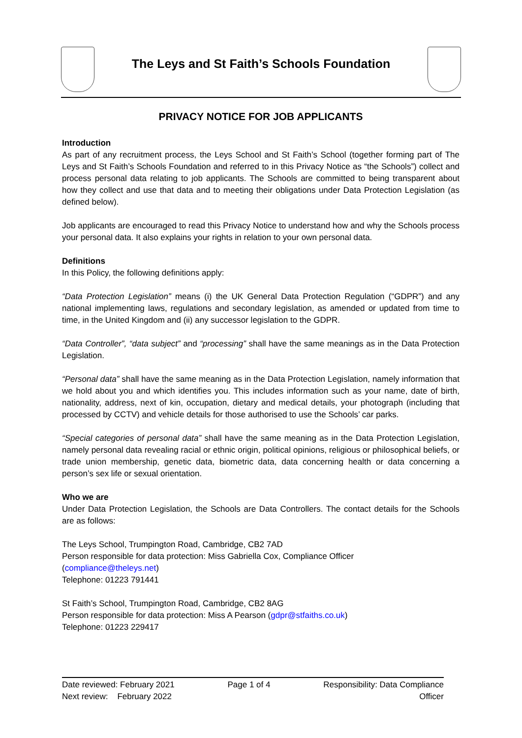The Leys and St Faith’s Schools Foundation
PRIVACY NOTICE FOR JOB APPLICANTS
Introduction
As part of any recruitment process, the Leys School and St Faith’s School (together forming part of The Leys and St Faith’s Schools Foundation and referred to in this Privacy Notice as “the Schools”) collect and process personal data relating to job applicants. The Schools are committed to being transparent about how they collect and use that data and to meeting their obligations under Data Protection Legislation (as defined below).
Job applicants are encouraged to read this Privacy Notice to understand how and why the Schools process your personal data. It also explains your rights in relation to your own personal data.
Definitions
In this Policy, the following definitions apply:
“Data Protection Legislation” means (i) the UK General Data Protection Regulation (“GDPR”) and any national implementing laws, regulations and secondary legislation, as amended or updated from time to time, in the United Kingdom and (ii) any successor legislation to the GDPR.
“Data Controller”, “data subject” and “processing” shall have the same meanings as in the Data Protection Legislation.
“Personal data” shall have the same meaning as in the Data Protection Legislation, namely information that we hold about you and which identifies you. This includes information such as your name, date of birth, nationality, address, next of kin, occupation, dietary and medical details, your photograph (including that processed by CCTV) and vehicle details for those authorised to use the Schools’ car parks.
“Special categories of personal data” shall have the same meaning as in the Data Protection Legislation, namely personal data revealing racial or ethnic origin, political opinions, religious or philosophical beliefs, or trade union membership, genetic data, biometric data, data concerning health or data concerning a person’s sex life or sexual orientation.
Who we are
Under Data Protection Legislation, the Schools are Data Controllers. The contact details for the Schools are as follows:
The Leys School, Trumpington Road, Cambridge, CB2 7AD
Person responsible for data protection: Miss Gabriella Cox, Compliance Officer
(compliance@theleys.net)
Telephone: 01223 791441
St Faith’s School, Trumpington Road, Cambridge, CB2 8AG
Person responsible for data protection: Miss A Pearson (gdpr@stfaiths.co.uk)
Telephone: 01223 229417
Date reviewed: February 2021
Next review: February 2022
Page 1 of 4 Responsibility: Data Compliance
Officer